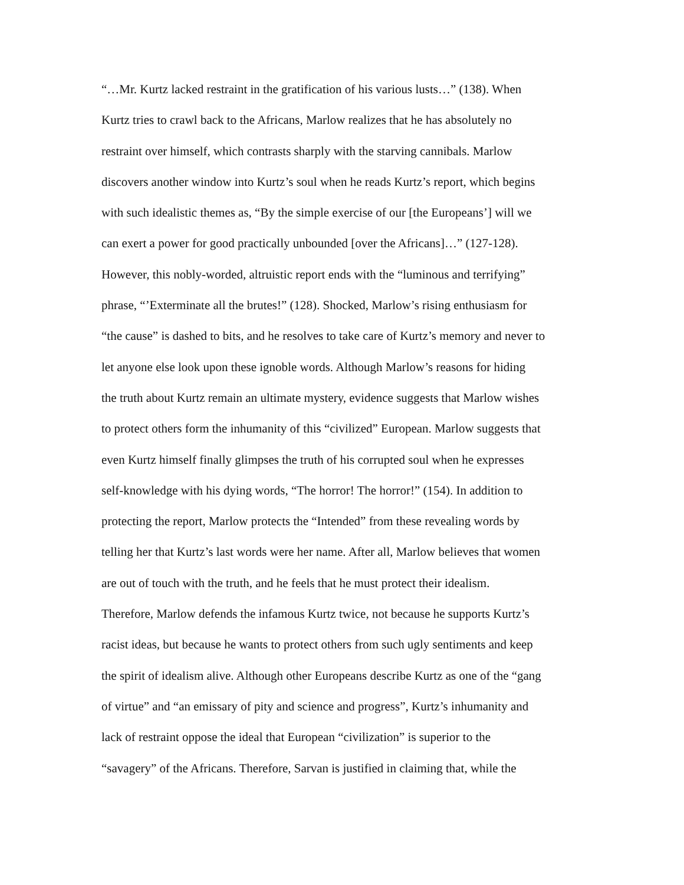“…Mr. Kurtz lacked restraint in the gratification of his various lusts…” (138). When
Kurtz tries to crawl back to the Africans, Marlow realizes that he has absolutely no
restraint over himself, which contrasts sharply with the starving cannibals. Marlow
discovers another window into Kurtz’s soul when he reads Kurtz’s report, which begins
with such idealistic themes as, “By the simple exercise of our [the Europeans’] will we
can exert a power for good practically unbounded [over the Africans]…” (127-128).
However, this nobly-worded, altruistic report ends with the “luminous and terrifying”
phrase, “’Exterminate all the brutes!” (128). Shocked, Marlow’s rising enthusiasm for
“the cause” is dashed to bits, and he resolves to take care of Kurtz’s memory and never to
let anyone else look upon these ignoble words. Although Marlow’s reasons for hiding
the truth about Kurtz remain an ultimate mystery, evidence suggests that Marlow wishes
to protect others form the inhumanity of this “civilized” European. Marlow suggests that
even Kurtz himself finally glimpses the truth of his corrupted soul when he expresses
self-knowledge with his dying words, “The horror! The horror!” (154). In addition to
protecting the report, Marlow protects the “Intended” from these revealing words by
telling her that Kurtz’s last words were her name. After all, Marlow believes that women
are out of touch with the truth, and he feels that he must protect their idealism.
Therefore, Marlow defends the infamous Kurtz twice, not because he supports Kurtz’s
racist ideas, but because he wants to protect others from such ugly sentiments and keep
the spirit of idealism alive. Although other Europeans describe Kurtz as one of the “gang
of virtue” and “an emissary of pity and science and progress”, Kurtz’s inhumanity and
lack of restraint oppose the ideal that European “civilization” is superior to the
“savagery” of the Africans. Therefore, Sarvan is justified in claiming that, while the